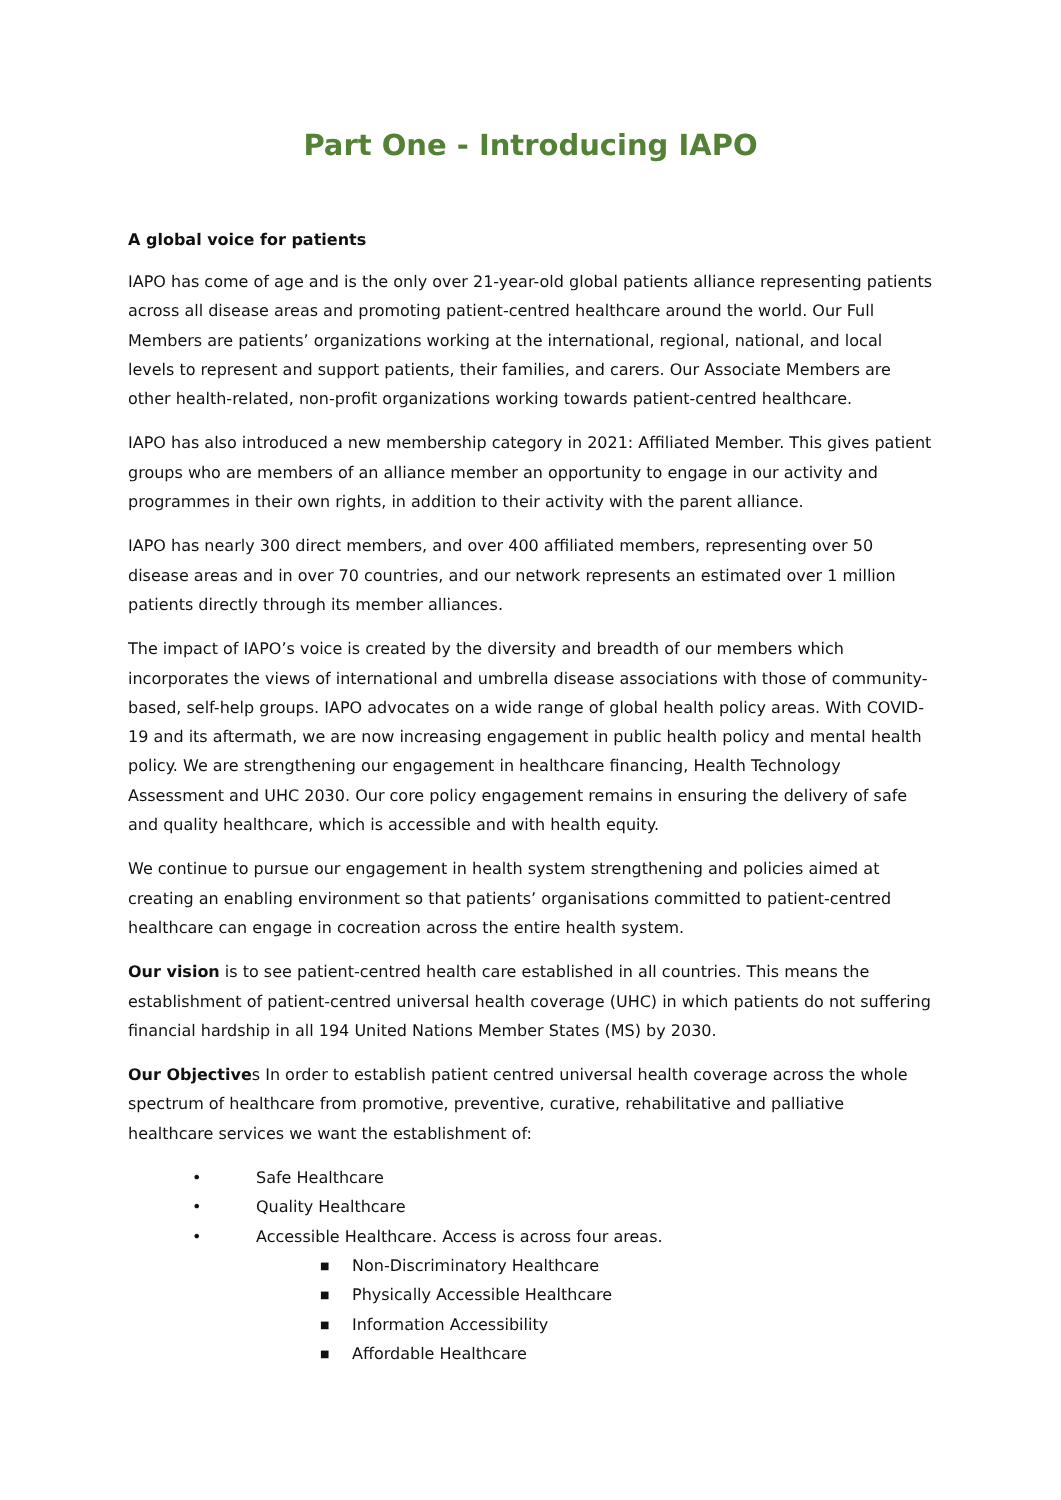Part One - Introducing IAPO
A global voice for patients
IAPO has come of age and is the only over 21-year-old global patients alliance representing patients across all disease areas and promoting patient-centred healthcare around the world. Our Full Members are patients’ organizations working at the international, regional, national, and local levels to represent and support patients, their families, and carers. Our Associate Members are other health-related, non-profit organizations working towards patient-centred healthcare.
IAPO has also introduced a new membership category in 2021: Affiliated Member. This gives patient groups who are members of an alliance member an opportunity to engage in our activity and programmes in their own rights, in addition to their activity with the parent alliance.
IAPO has nearly 300 direct members, and over 400 affiliated members, representing over 50 disease areas and in over 70 countries, and our network represents an estimated over 1 million patients directly through its member alliances.
The impact of IAPO’s voice is created by the diversity and breadth of our members which incorporates the views of international and umbrella disease associations with those of community-based, self-help groups. IAPO advocates on a wide range of global health policy areas. With COVID-19 and its aftermath, we are now increasing engagement in public health policy and mental health policy. We are strengthening our engagement in healthcare financing, Health Technology Assessment and UHC 2030. Our core policy engagement remains in ensuring the delivery of safe and quality healthcare, which is accessible and with health equity.
We continue to pursue our engagement in health system strengthening and policies aimed at creating an enabling environment so that patients’ organisations committed to patient-centred healthcare can engage in cocreation across the entire health system.
Our vision is to see patient-centred health care established in all countries. This means the establishment of patient-centred universal health coverage (UHC) in which patients do not suffering financial hardship in all 194 United Nations Member States (MS) by 2030.
Our Objectives In order to establish patient centred universal health coverage across the whole spectrum of healthcare from promotive, preventive, curative, rehabilitative and palliative healthcare services we want the establishment of:
• Safe Healthcare
• Quality Healthcare
• Accessible Healthcare. Access is across four areas.
■ Non-Discriminatory Healthcare
■ Physically Accessible Healthcare
■ Information Accessibility
■ Affordable Healthcare